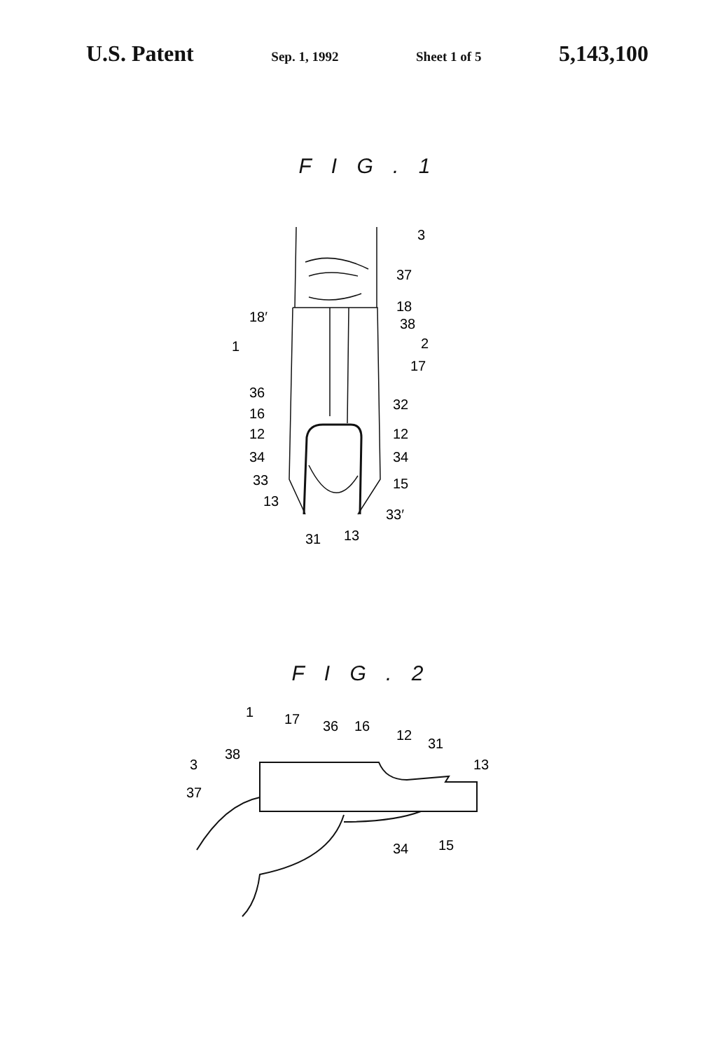U.S. Patent Sep. 1, 1992 Sheet 1 of 5 5,143,100
F I G . 1
3
37
18
18′
38
1
2
17
36
32
16
12
12
34
34
33
15
13
33′
31
13
F I G . 2
1
17
36
16
12
31
38
13
3
37
34
15